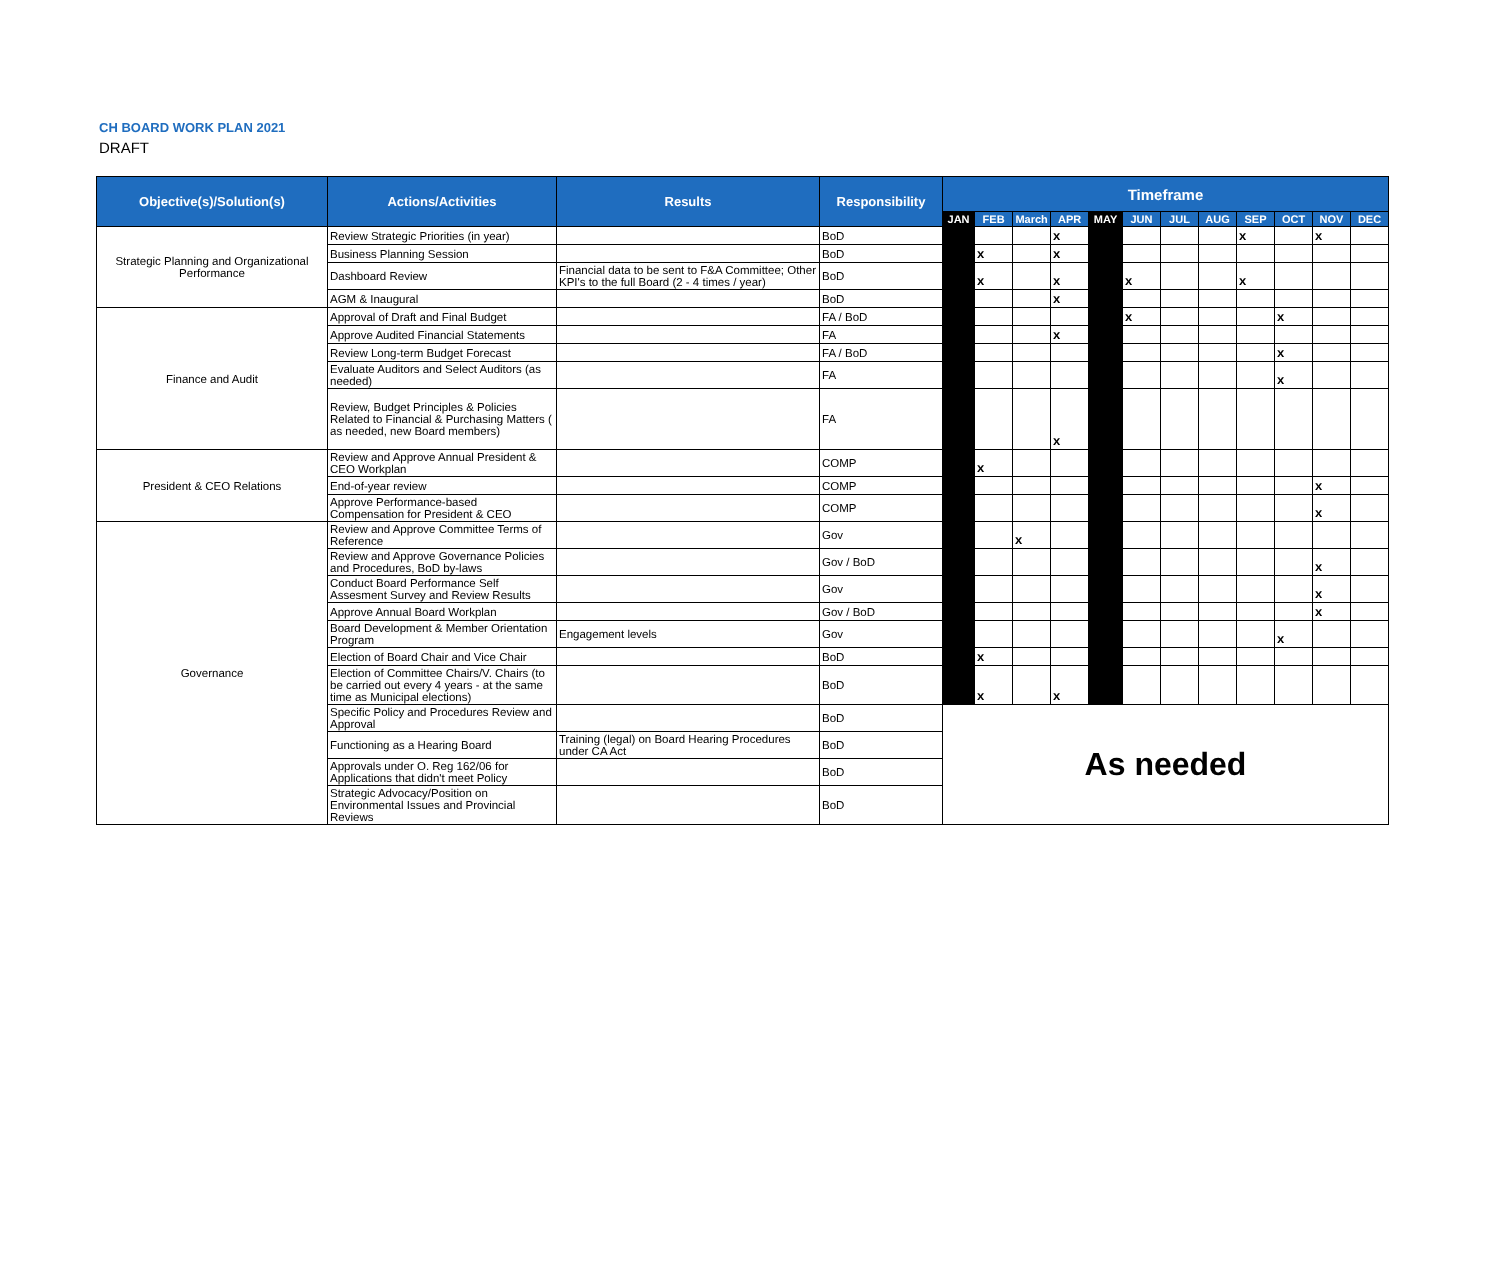CH BOARD WORK PLAN 2021
DRAFT
| Objective(s)/Solution(s) | Actions/Activities | Results | Responsibility | Timeframe | | | | | | | | | | | |
| --- | --- | --- | --- | --- | --- | --- | --- | --- | --- | --- | --- | --- | --- | --- | --- |
| | | | | JAN | FEB | March | APR | MAY | JUN | JUL | AUG | SEP | OCT | NOV | DEC |
| Strategic Planning and Organizational Performance | Review Strategic Priorities (in year) | | BoD | | | | x | | | | | x | | x | |
| | Business Planning Session | | BoD | | x | | x | | | | | | | | |
| | Dashboard Review | Financial data to be sent to F&A Committee; Other KPI's to the full Board (2 - 4 times / year) | BoD | | x | | x | | x | | | x | | | |
| | AGM & Inaugural | | BoD | | | | x | | | | | | | | |
| Finance and Audit | Approval of Draft and Final Budget | | FA / BoD | | | | | | x | | | | x | | |
| | Approve Audited Financial Statements | | FA | | | | x | | | | | | | | |
| | Review Long-term Budget Forecast | | FA / BoD | | | | | | | | | | x | | |
| | Evaluate Auditors and Select Auditors (as needed) | | FA | | | | | | | | | | x | | |
| | Review, Budget Principles & Policies Related to Financial & Purchasing Matters ( as needed, new Board members) | | FA | | | | x | | | | | | | | |
| President & CEO Relations | Review and Approve Annual President & CEO Workplan | | COMP | | x | | | | | | | | | | |
| | End-of-year review | | COMP | | | | | | | | | | | x | |
| | Approve Performance-based Compensation for President & CEO | | COMP | | | | | | | | | | | x | |
| Governance | Review and Approve Committee Terms of Reference | | Gov | | | x | | | | | | | | | |
| | Review and Approve Governance Policies and Procedures, BoD by-laws | | Gov / BoD | | | | | | | | | | | x | |
| | Conduct Board Performance Self Assesment Survey and Review Results | | Gov | | | | | | | | | | | x | |
| | Approve Annual Board Workplan | | Gov / BoD | | | | | | | | | | | x | |
| | Board Development & Member Orientation Program | Engagement levels | Gov | | | | | | | | | | x | | |
| | Election of Board Chair and Vice Chair | | BoD | | x | | | | | | | | | | |
| | Election of Committee Chairs/V. Chairs (to be carried out every 4 years - at the same time as Municipal elections) | | BoD | | x | | x | | | | | | | | |
| | Specific Policy and Procedures Review and Approval | | BoD | As needed | | | | | | | | | | | |
| | Functioning as a Hearing Board | Training (legal) on Board Hearing Procedures under CA Act | BoD | | | | | | | | | | | | |
| | Approvals under O. Reg 162/06 for Applications that didn't meet Policy | | BoD | | | | | | | | | | | | |
| | Strategic Advocacy/Position on Environmental Issues and Provincial Reviews | | BoD | | | | | | | | | | | | |